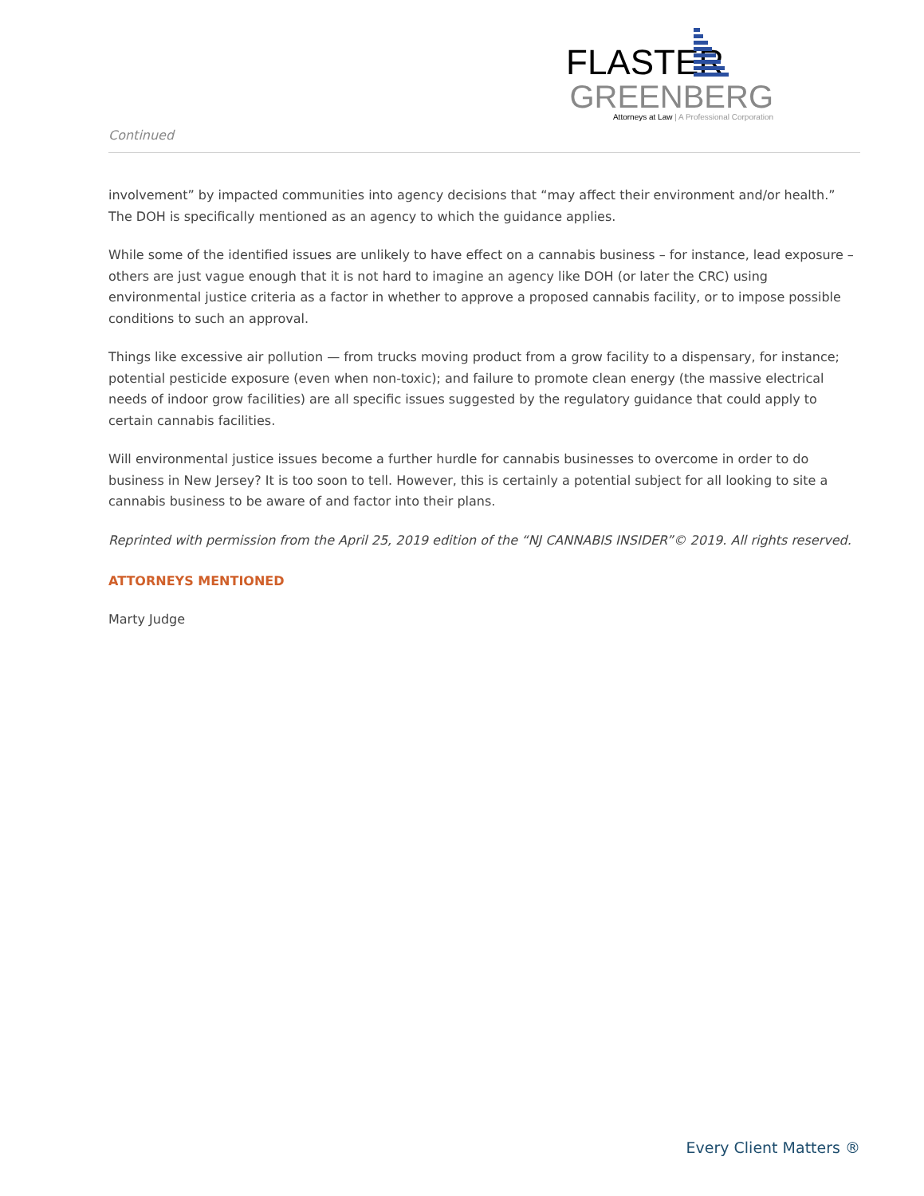FLASTER
GREENBERG
Attorneys at Law | A Professional Corporation
Continued
involvement” by impacted communities into agency decisions that “may affect their environment and/or health.” The DOH is specifically mentioned as an agency to which the guidance applies.
While some of the identified issues are unlikely to have effect on a cannabis business – for instance, lead exposure – others are just vague enough that it is not hard to imagine an agency like DOH (or later the CRC) using environmental justice criteria as a factor in whether to approve a proposed cannabis facility, or to impose possible conditions to such an approval.
Things like excessive air pollution — from trucks moving product from a grow facility to a dispensary, for instance; potential pesticide exposure (even when non-toxic); and failure to promote clean energy (the massive electrical needs of indoor grow facilities) are all specific issues suggested by the regulatory guidance that could apply to certain cannabis facilities.
Will environmental justice issues become a further hurdle for cannabis businesses to overcome in order to do business in New Jersey? It is too soon to tell. However, this is certainly a potential subject for all looking to site a cannabis business to be aware of and factor into their plans.
Reprinted with permission from the April 25, 2019 edition of the “NJ CANNABIS INSIDER”© 2019. All rights reserved.
ATTORNEYS MENTIONED
Marty Judge
Every Client Matters ®